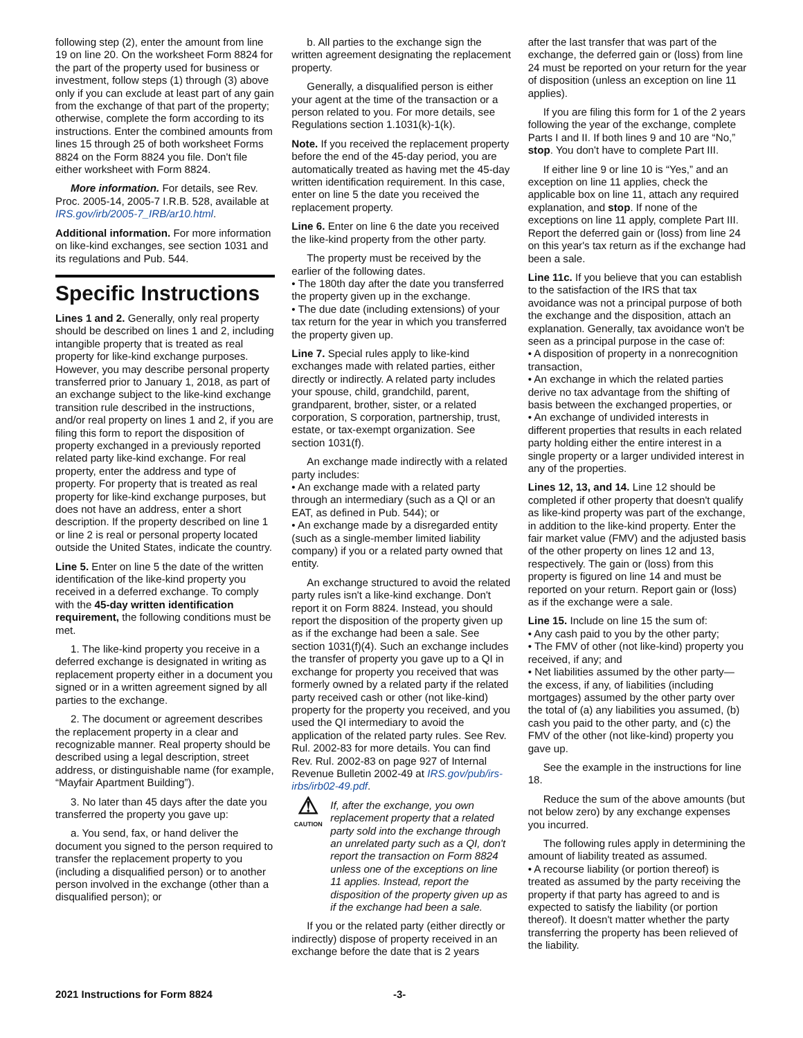following step (2), enter the amount from line 19 on line 20. On the worksheet Form 8824 for the part of the property used for business or investment, follow steps (1) through (3) above only if you can exclude at least part of any gain from the exchange of that part of the property; otherwise, complete the form according to its instructions. Enter the combined amounts from lines 15 through 25 of both worksheet Forms 8824 on the Form 8824 you file. Don't file either worksheet with Form 8824.
More information. For details, see Rev. Proc. 2005-14, 2005-7 I.R.B. 528, available at IRS.gov/irb/2005-7_IRB/ar10.html.
Additional information. For more information on like-kind exchanges, see section 1031 and its regulations and Pub. 544.
Specific Instructions
Lines 1 and 2. Generally, only real property should be described on lines 1 and 2, including intangible property that is treated as real property for like-kind exchange purposes. However, you may describe personal property transferred prior to January 1, 2018, as part of an exchange subject to the like-kind exchange transition rule described in the instructions, and/or real property on lines 1 and 2, if you are filing this form to report the disposition of property exchanged in a previously reported related party like-kind exchange. For real property, enter the address and type of property. For property that is treated as real property for like-kind exchange purposes, but does not have an address, enter a short description. If the property described on line 1 or line 2 is real or personal property located outside the United States, indicate the country.
Line 5. Enter on line 5 the date of the written identification of the like-kind property you received in a deferred exchange. To comply with the 45-day written identification requirement, the following conditions must be met.
1. The like-kind property you receive in a deferred exchange is designated in writing as replacement property either in a document you signed or in a written agreement signed by all parties to the exchange.
2. The document or agreement describes the replacement property in a clear and recognizable manner. Real property should be described using a legal description, street address, or distinguishable name (for example, “Mayfair Apartment Building”).
3. No later than 45 days after the date you transferred the property you gave up:
a. You send, fax, or hand deliver the document you signed to the person required to transfer the replacement property to you (including a disqualified person) or to another person involved in the exchange (other than a disqualified person); or
b. All parties to the exchange sign the written agreement designating the replacement property.
Generally, a disqualified person is either your agent at the time of the transaction or a person related to you. For more details, see Regulations section 1.1031(k)-1(k).
Note. If you received the replacement property before the end of the 45-day period, you are automatically treated as having met the 45-day written identification requirement. In this case, enter on line 5 the date you received the replacement property.
Line 6. Enter on line 6 the date you received the like-kind property from the other party.
The property must be received by the earlier of the following dates.
• The 180th day after the date you transferred the property given up in the exchange.
• The due date (including extensions) of your tax return for the year in which you transferred the property given up.
Line 7. Special rules apply to like-kind exchanges made with related parties, either directly or indirectly. A related party includes your spouse, child, grandchild, parent, grandparent, brother, sister, or a related corporation, S corporation, partnership, trust, estate, or tax-exempt organization. See section 1031(f).
An exchange made indirectly with a related party includes:
• An exchange made with a related party through an intermediary (such as a QI or an EAT, as defined in Pub. 544); or
• An exchange made by a disregarded entity (such as a single-member limited liability company) if you or a related party owned that entity.
An exchange structured to avoid the related party rules isn't a like-kind exchange. Don't report it on Form 8824. Instead, you should report the disposition of the property given up as if the exchange had been a sale. See section 1031(f)(4). Such an exchange includes the transfer of property you gave up to a QI in exchange for property you received that was formerly owned by a related party if the related party received cash or other (not like-kind) property for the property you received, and you used the QI intermediary to avoid the application of the related party rules. See Rev. Rul. 2002-83 for more details. You can find Rev. Rul. 2002-83 on page 927 of Internal Revenue Bulletin 2002-49 at IRS.gov/pub/irs-irbs/irb02-49.pdf.
⚠
CAUTION
If, after the exchange, you own replacement property that a related party sold into the exchange through an unrelated party such as a QI, don't report the transaction on Form 8824 unless one of the exceptions on line 11 applies. Instead, report the disposition of the property given up as if the exchange had been a sale.
If you or the related party (either directly or indirectly) dispose of property received in an exchange before the date that is 2 years
after the last transfer that was part of the exchange, the deferred gain or (loss) from line 24 must be reported on your return for the year of disposition (unless an exception on line 11 applies).
If you are filing this form for 1 of the 2 years following the year of the exchange, complete Parts I and II. If both lines 9 and 10 are “No,” stop. You don't have to complete Part III.
If either line 9 or line 10 is “Yes,” and an exception on line 11 applies, check the applicable box on line 11, attach any required explanation, and stop. If none of the exceptions on line 11 apply, complete Part III. Report the deferred gain or (loss) from line 24 on this year's tax return as if the exchange had been a sale.
Line 11c. If you believe that you can establish to the satisfaction of the IRS that tax avoidance was not a principal purpose of both the exchange and the disposition, attach an explanation. Generally, tax avoidance won't be seen as a principal purpose in the case of:
• A disposition of property in a nonrecognition transaction,
• An exchange in which the related parties derive no tax advantage from the shifting of basis between the exchanged properties, or
• An exchange of undivided interests in different properties that results in each related party holding either the entire interest in a single property or a larger undivided interest in any of the properties.
Lines 12, 13, and 14. Line 12 should be completed if other property that doesn't qualify as like-kind property was part of the exchange, in addition to the like-kind property. Enter the fair market value (FMV) and the adjusted basis of the other property on lines 12 and 13, respectively. The gain or (loss) from this property is figured on line 14 and must be reported on your return. Report gain or (loss) as if the exchange were a sale.
Line 15. Include on line 15 the sum of:
• Any cash paid to you by the other party;
• The FMV of other (not like-kind) property you received, if any; and
• Net liabilities assumed by the other party—the excess, if any, of liabilities (including mortgages) assumed by the other party over the total of (a) any liabilities you assumed, (b) cash you paid to the other party, and (c) the FMV of the other (not like-kind) property you gave up.
See the example in the instructions for line 18.
Reduce the sum of the above amounts (but not below zero) by any exchange expenses you incurred.
The following rules apply in determining the amount of liability treated as assumed.
• A recourse liability (or portion thereof) is treated as assumed by the party receiving the property if that party has agreed to and is expected to satisfy the liability (or portion thereof). It doesn't matter whether the party transferring the property has been relieved of the liability.
2021 Instructions for Form 8824 -3-